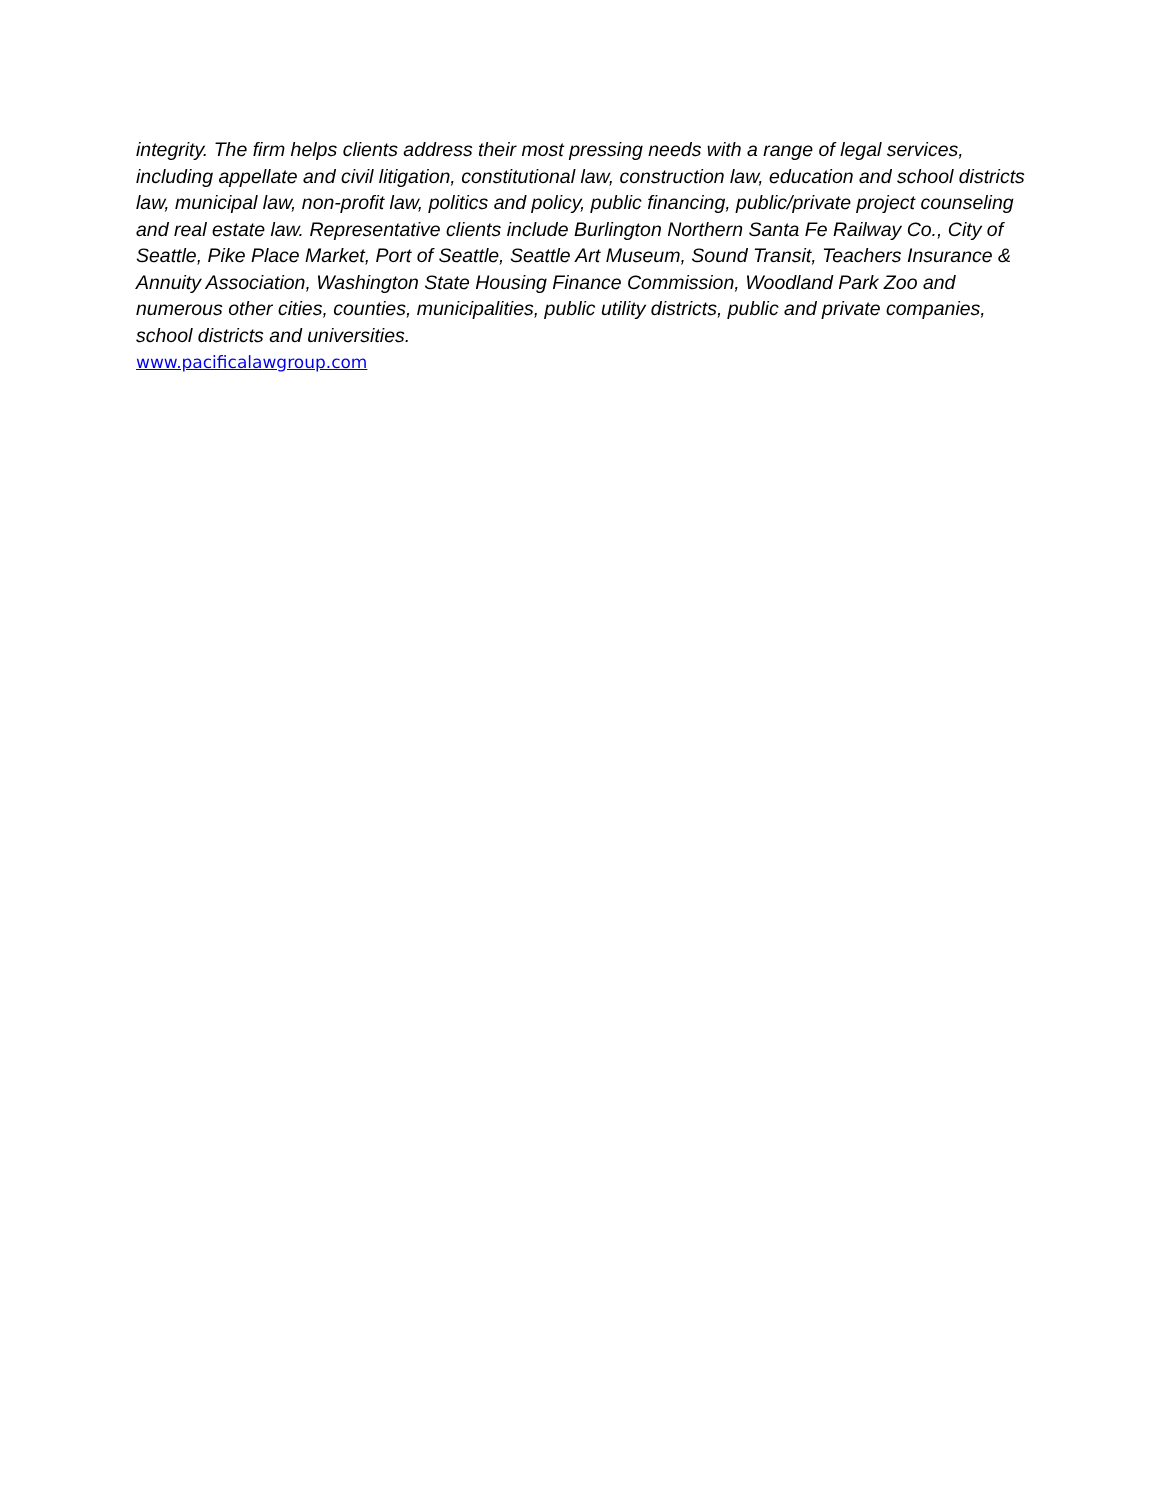integrity. The firm helps clients address their most pressing needs with a range of legal services, including appellate and civil litigation, constitutional law, construction law, education and school districts law, municipal law, non-profit law, politics and policy, public financing, public/private project counseling and real estate law. Representative clients include Burlington Northern Santa Fe Railway Co., City of Seattle, Pike Place Market, Port of Seattle, Seattle Art Museum, Sound Transit, Teachers Insurance & Annuity Association, Washington State Housing Finance Commission, Woodland Park Zoo and numerous other cities, counties, municipalities, public utility districts, public and private companies, school districts and universities.
www.pacificalawgroup.com